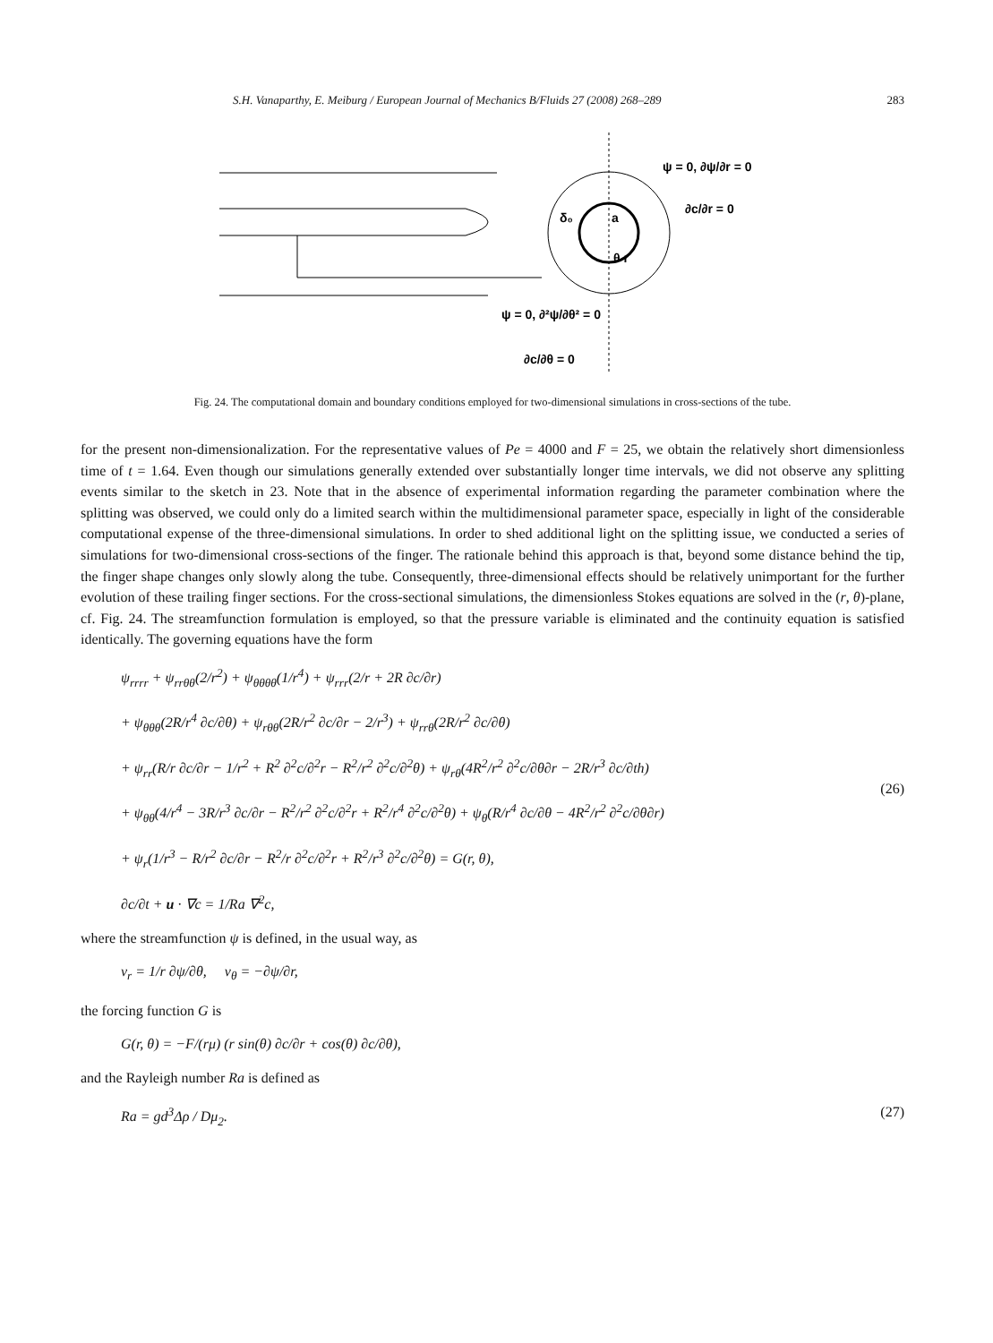S.H. Vanaparthy, E. Meiburg / European Journal of Mechanics B/Fluids 27 (2008) 268–289 283
ψ = 0, ∂ψ/∂r = 0
∂c/∂r = 0
δ₀
a
θ r
ψ = 0, ∂²ψ/∂θ² = 0
∂c/∂θ = 0
Fig. 24. The computational domain and boundary conditions employed for two-dimensional simulations in cross-sections of the tube.
for the present non-dimensionalization. For the representative values of Pe = 4000 and F = 25, we obtain the relatively short dimensionless time of t = 1.64. Even though our simulations generally extended over substantially longer time intervals, we did not observe any splitting events similar to the sketch in 23. Note that in the absence of experimental information regarding the parameter combination where the splitting was observed, we could only do a limited search within the multidimensional parameter space, especially in light of the considerable computational expense of the three-dimensional simulations. In order to shed additional light on the splitting issue, we conducted a series of simulations for two-dimensional cross-sections of the finger. The rationale behind this approach is that, beyond some distance behind the tip, the finger shape changes only slowly along the tube. Consequently, three-dimensional effects should be relatively unimportant for the further evolution of these trailing finger sections. For the cross-sectional simulations, the dimensionless Stokes equations are solved in the (r, θ)-plane, cf. Fig. 24. The streamfunction formulation is employed, so that the pressure variable is eliminated and the continuity equation is satisfied identically. The governing equations have the form
ψ<sub>rrrr</sub> + ψ<sub>rrθθ</sub>(2/r<sup>2</sup>) + ψ<sub>θθθθ</sub>(1/r<sup>4</sup>) + ψ<sub>rrr</sub>(2/r + 2R ∂c/∂r)
+ ψ<sub>θθθ</sub>(2R/r<sup>4</sup> ∂c/∂θ) + ψ<sub>rθθ</sub>(2R/r<sup>2</sup> ∂c/∂r − 2/r<sup>3</sup>) + ψ<sub>rrθ</sub>(2R/r<sup>2</sup> ∂c/∂θ)
+ ψ<sub>rr</sub>(R/r ∂c/∂r − 1/r<sup>2</sup> + R<sup>2</sup> ∂<sup>2</sup>c/∂<sup>2</sup>r − R<sup>2</sup>/r<sup>2</sup> ∂<sup>2</sup>c/∂<sup>2</sup>θ) + ψ<sub>rθ</sub>(4R<sup>2</sup>/r<sup>2</sup> ∂<sup>2</sup>c/∂θ∂r − 2R/r<sup>3</sup> ∂c/∂th)
+ ψ<sub>θθ</sub>(4/r<sup>4</sup> − 3R/r<sup>3</sup> ∂c/∂r − R<sup>2</sup>/r<sup>2</sup> ∂<sup>2</sup>c/∂<sup>2</sup>r + R<sup>2</sup>/r<sup>4</sup> ∂<sup>2</sup>c/∂<sup>2</sup>θ) + ψ<sub>θ</sub>(R/r<sup>4</sup> ∂c/∂θ − 4R<sup>2</sup>/r<sup>2</sup> ∂<sup>2</sup>c/∂θ∂r)
+ ψ<sub>r</sub>(1/r<sup>3</sup> − R/r<sup>2</sup> ∂c/∂r − R<sup>2</sup>/r ∂<sup>2</sup>c/∂<sup>2</sup>r + R<sup>2</sup>/r<sup>3</sup> ∂<sup>2</sup>c/∂<sup>2</sup>θ) = G(r, θ),
∂c/∂t + u · ∇c = 1/Ra ∇<sup>2</sup>c,
(26)
where the streamfunction ψ is defined, in the usual way, as
v<sub>r</sub> = 1/r ∂ψ/∂θ, v<sub>θ</sub> = −∂ψ/∂r,
the forcing function G is
G(r, θ) = −F/(rμ) (r sin(θ) ∂c/∂r + cos(θ) ∂c/∂θ),
and the Rayleigh number Ra is defined as
Ra = gd<sup>3</sup>Δρ / Dμ<sub>2</sub>. (27)